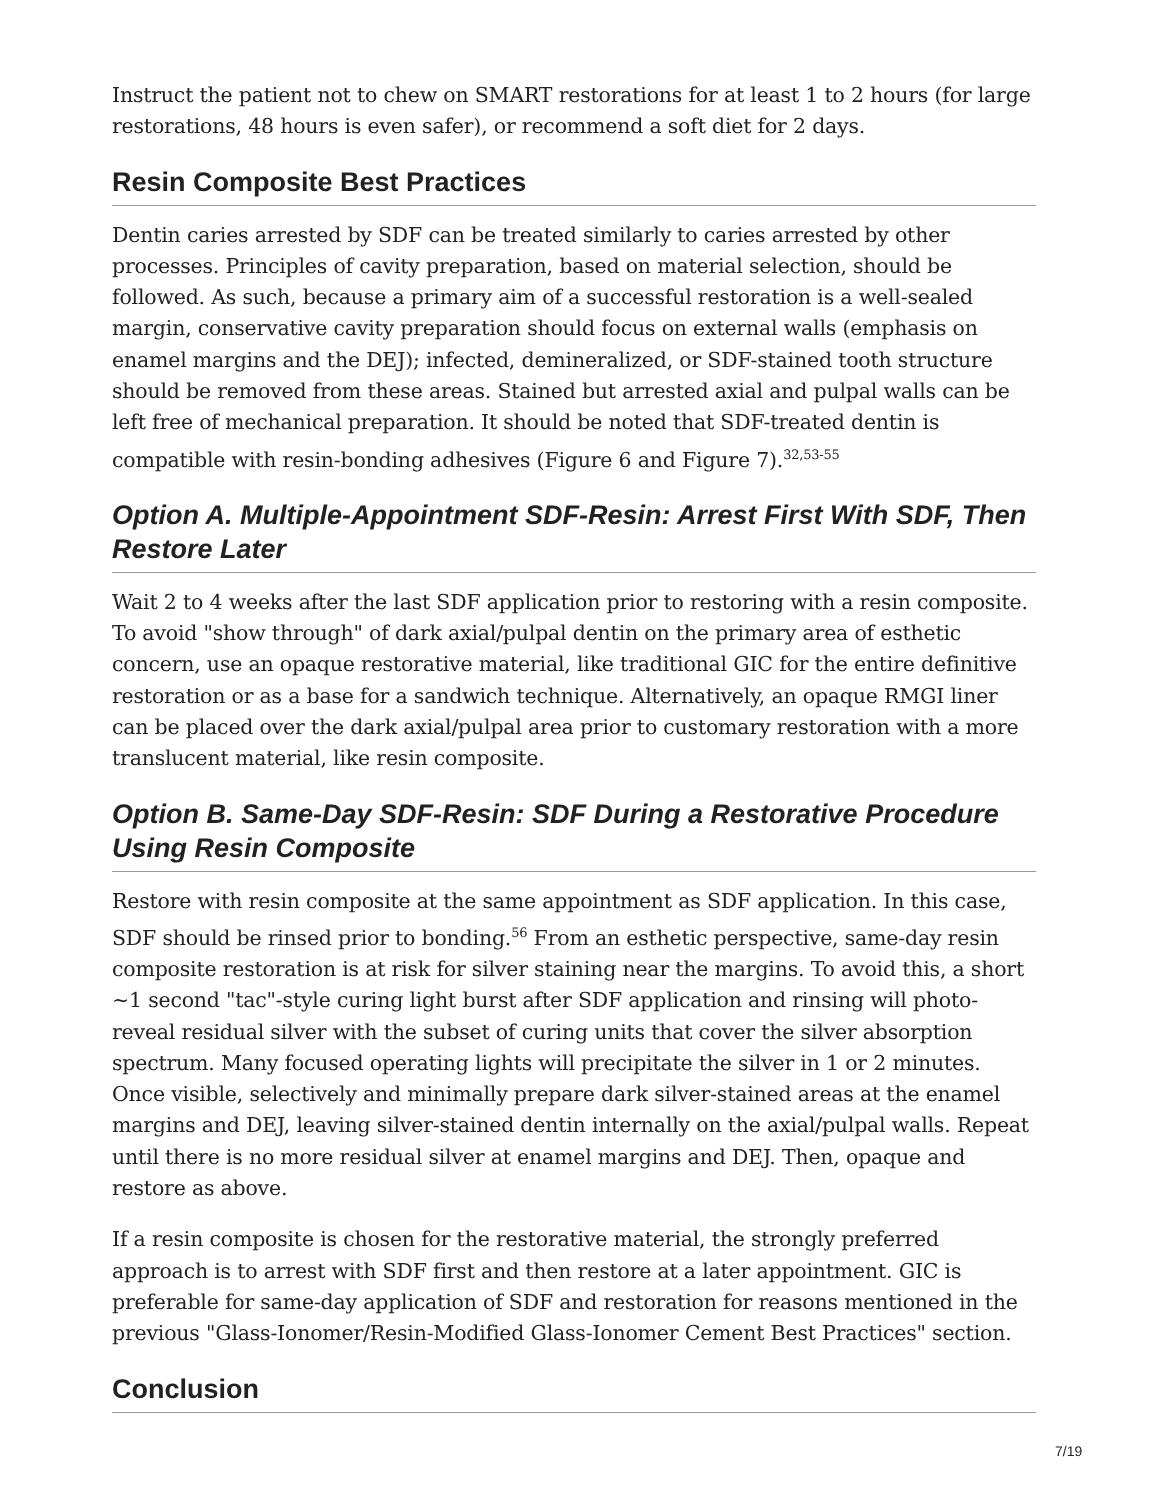Instruct the patient not to chew on SMART restorations for at least 1 to 2 hours (for large restorations, 48 hours is even safer), or recommend a soft diet for 2 days.
Resin Composite Best Practices
Dentin caries arrested by SDF can be treated similarly to caries arrested by other processes. Principles of cavity preparation, based on material selection, should be followed. As such, because a primary aim of a successful restoration is a well-sealed margin, conservative cavity preparation should focus on external walls (emphasis on enamel margins and the DEJ); infected, demineralized, or SDF-stained tooth structure should be removed from these areas. Stained but arrested axial and pulpal walls can be left free of mechanical preparation. It should be noted that SDF-treated dentin is compatible with resin-bonding adhesives (Figure 6 and Figure 7).<sup>32,53-55</sup>
Option A. Multiple-Appointment SDF-Resin: Arrest First With SDF, Then Restore Later
Wait 2 to 4 weeks after the last SDF application prior to restoring with a resin composite. To avoid "show through" of dark axial/pulpal dentin on the primary area of esthetic concern, use an opaque restorative material, like traditional GIC for the entire definitive restoration or as a base for a sandwich technique. Alternatively, an opaque RMGI liner can be placed over the dark axial/pulpal area prior to customary restoration with a more translucent material, like resin composite.
Option B. Same-Day SDF-Resin: SDF During a Restorative Procedure Using Resin Composite
Restore with resin composite at the same appointment as SDF application. In this case, SDF should be rinsed prior to bonding.<sup>56</sup> From an esthetic perspective, same-day resin composite restoration is at risk for silver staining near the margins. To avoid this, a short ~1 second "tac"-style curing light burst after SDF application and rinsing will photo-reveal residual silver with the subset of curing units that cover the silver absorption spectrum. Many focused operating lights will precipitate the silver in 1 or 2 minutes. Once visible, selectively and minimally prepare dark silver-stained areas at the enamel margins and DEJ, leaving silver-stained dentin internally on the axial/pulpal walls. Repeat until there is no more residual silver at enamel margins and DEJ. Then, opaque and restore as above.
If a resin composite is chosen for the restorative material, the strongly preferred approach is to arrest with SDF first and then restore at a later appointment. GIC is preferable for same-day application of SDF and restoration for reasons mentioned in the previous "Glass-Ionomer/Resin-Modified Glass-Ionomer Cement Best Practices" section.
Conclusion
7/19